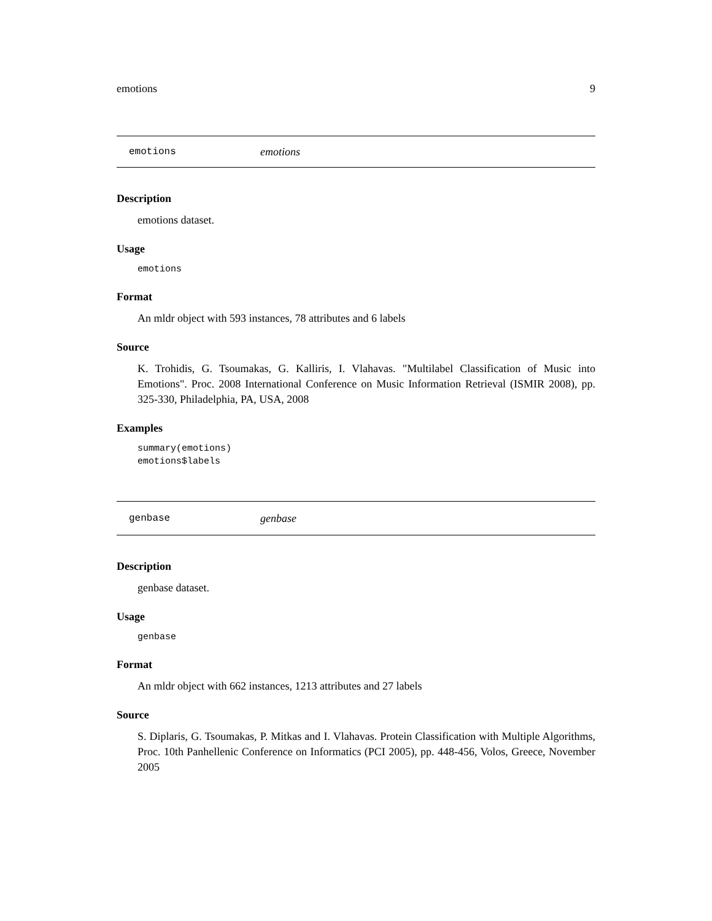emotions 9
emotions emotions
Description
emotions dataset.
Usage
emotions
Format
An mldr object with 593 instances, 78 attributes and 6 labels
Source
K. Trohidis, G. Tsoumakas, G. Kalliris, I. Vlahavas. "Multilabel Classification of Music into Emotions". Proc. 2008 International Conference on Music Information Retrieval (ISMIR 2008), pp. 325-330, Philadelphia, PA, USA, 2008
Examples
summary(emotions)
emotions$labels
genbase genbase
Description
genbase dataset.
Usage
genbase
Format
An mldr object with 662 instances, 1213 attributes and 27 labels
Source
S. Diplaris, G. Tsoumakas, P. Mitkas and I. Vlahavas. Protein Classification with Multiple Algorithms, Proc. 10th Panhellenic Conference on Informatics (PCI 2005), pp. 448-456, Volos, Greece, November 2005